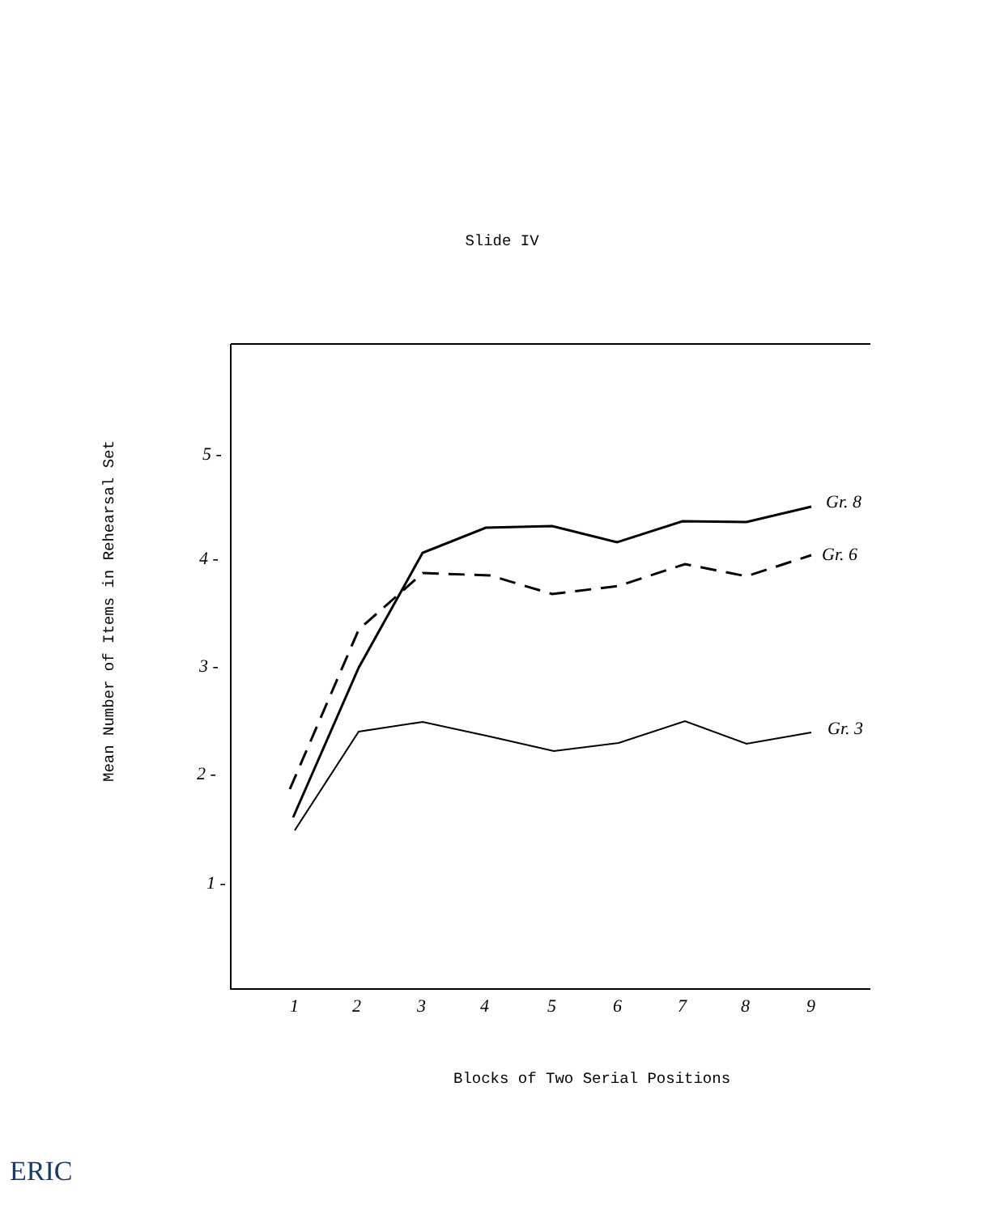Slide IV
5 -
4 -
3 -
2 -
1 -
1
2
3
4
5
6
7
8
9
Gr. 8
Gr. 6
Gr. 3
Mean Number of Items in Rehearsal Set
Blocks of Two Serial Positions
ERIC